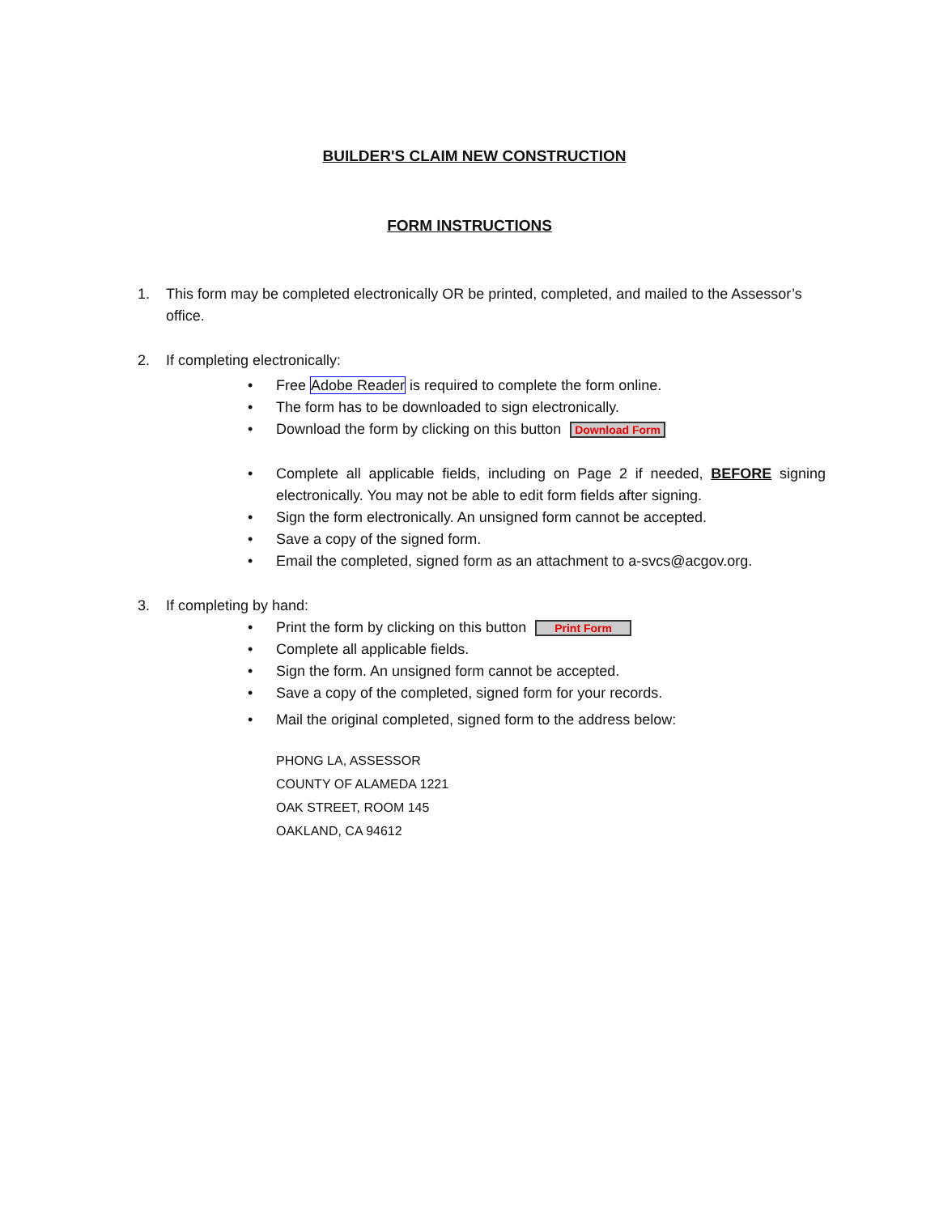BUILDER'S CLAIM NEW CONSTRUCTION
FORM INSTRUCTIONS
1. This form may be completed electronically OR be printed, completed, and mailed to the Assessor’s office.
2. If completing electronically:
• Free Adobe Reader is required to complete the form online.
• The form has to be downloaded to sign electronically.
• Download the form by clicking on this button Download Form
• Complete all applicable fields, including on Page 2 if needed, BEFORE signing electronically. You may not be able to edit form fields after signing.
• Sign the form electronically. An unsigned form cannot be accepted.
• Save a copy of the signed form.
• Email the completed, signed form as an attachment to a-svcs@acgov.org.
3. If completing by hand:
• Print the form by clicking on this button Print Form
• Complete all applicable fields.
• Sign the form. An unsigned form cannot be accepted.
• Save a copy of the completed, signed form for your records.
• Mail the original completed, signed form to the address below:
PHONG LA, ASSESSOR
COUNTY OF ALAMEDA 1221
OAK STREET, ROOM 145
OAKLAND, CA 94612